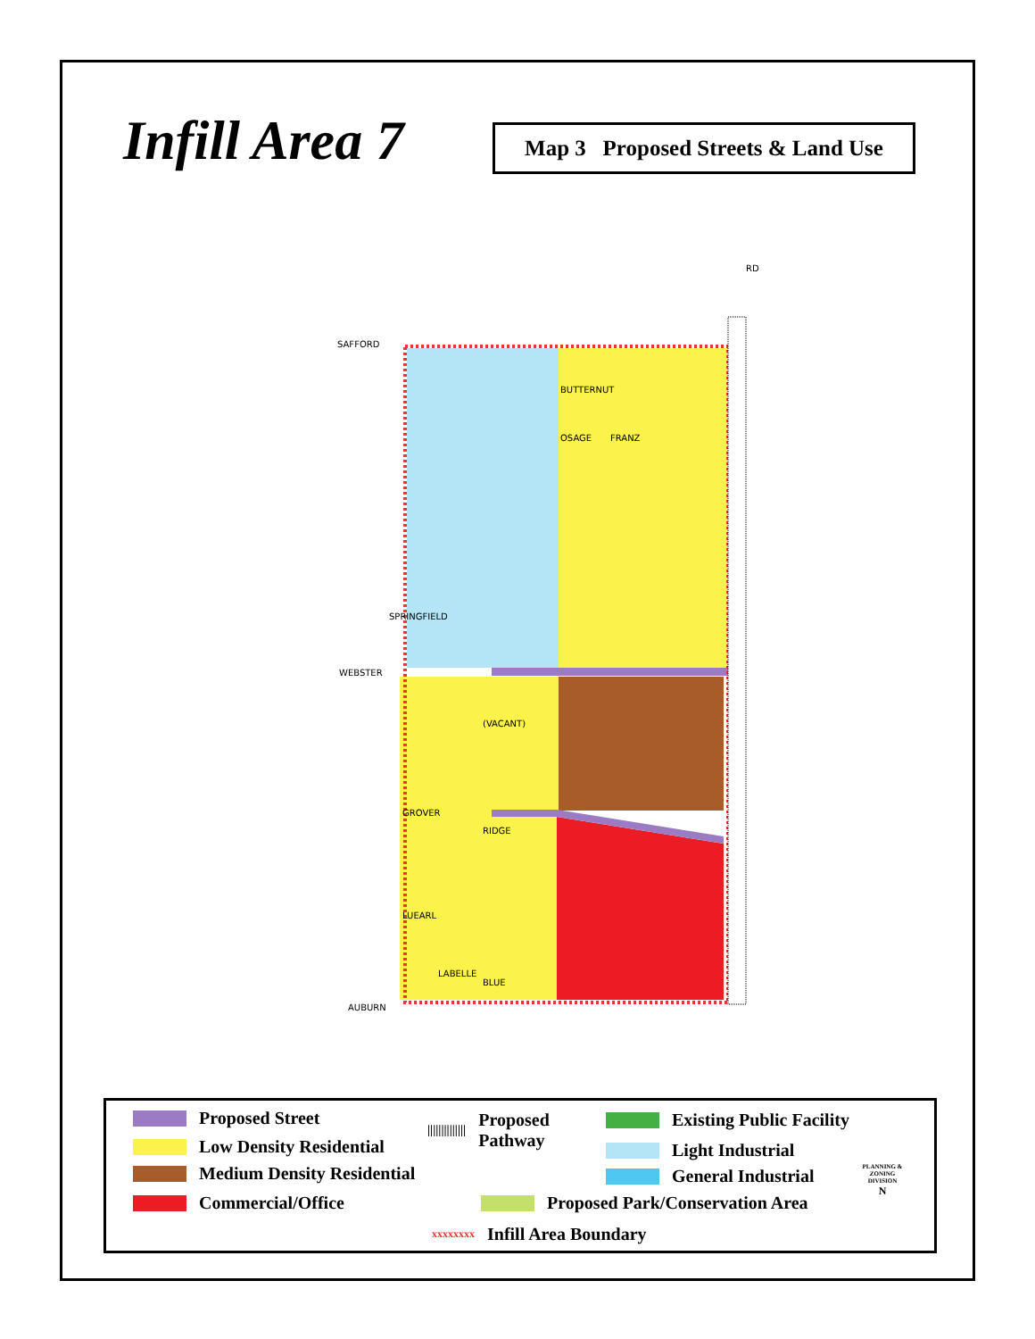Infill Area 7
Map 3 Proposed Streets & Land Use
SAFFORD
BUTTERNUT
OSAGE
WEBSTER
GROVER
LUEARL
AUBURN
SPRINGFIELD
(VACANT)
RIDGE
LABELLE
BLUE
FRANZ
RD
Proposed Street
Low Density Residential
Medium Density Residential
Commercial/Office
|||||||||||||| Proposed
Pathway
Existing Public Facility
Light Industrial
General Industrial
Proposed Park/Conservation Area
xxxxxxxx Infill Area Boundary
PLANNING & ZONING DIVISION
N